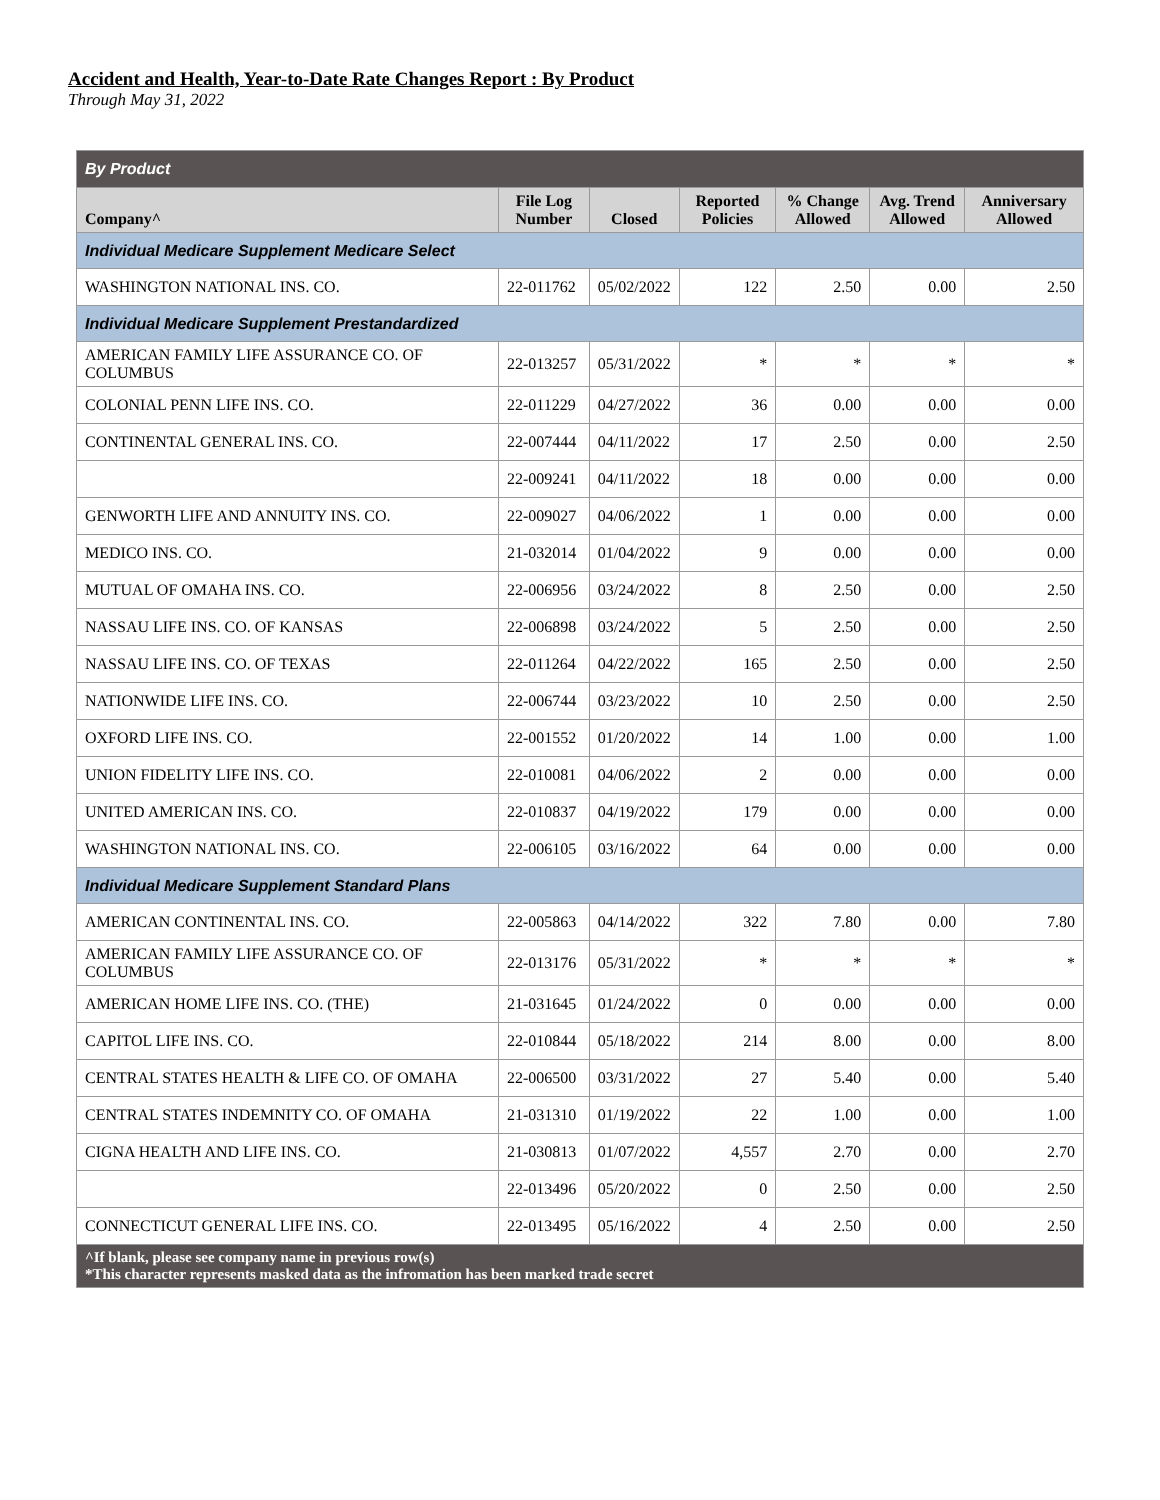Accident and Health, Year-to-Date Rate Changes Report : By Product
Through May 31, 2022
| By Product | | | | | | |
| --- | --- | --- | --- | --- | --- | --- |
| Company^ | File Log Number | Closed | Reported Policies | % Change Allowed | Avg. Trend Allowed | Anniversary Allowed |
| Individual Medicare Supplement Medicare Select | | | | | | |
| WASHINGTON NATIONAL INS. CO. | 22-011762 | 05/02/2022 | 122 | 2.50 | 0.00 | 2.50 |
| Individual Medicare Supplement Prestandardized | | | | | | |
| AMERICAN FAMILY LIFE ASSURANCE CO. OF COLUMBUS | 22-013257 | 05/31/2022 | * | * | * | * |
| COLONIAL PENN LIFE INS. CO. | 22-011229 | 04/27/2022 | 36 | 0.00 | 0.00 | 0.00 |
| CONTINENTAL GENERAL INS. CO. | 22-007444 | 04/11/2022 | 17 | 2.50 | 0.00 | 2.50 |
| | 22-009241 | 04/11/2022 | 18 | 0.00 | 0.00 | 0.00 |
| GENWORTH LIFE AND ANNUITY INS. CO. | 22-009027 | 04/06/2022 | 1 | 0.00 | 0.00 | 0.00 |
| MEDICO INS. CO. | 21-032014 | 01/04/2022 | 9 | 0.00 | 0.00 | 0.00 |
| MUTUAL OF OMAHA INS. CO. | 22-006956 | 03/24/2022 | 8 | 2.50 | 0.00 | 2.50 |
| NASSAU LIFE INS. CO. OF KANSAS | 22-006898 | 03/24/2022 | 5 | 2.50 | 0.00 | 2.50 |
| NASSAU LIFE INS. CO. OF TEXAS | 22-011264 | 04/22/2022 | 165 | 2.50 | 0.00 | 2.50 |
| NATIONWIDE LIFE INS. CO. | 22-006744 | 03/23/2022 | 10 | 2.50 | 0.00 | 2.50 |
| OXFORD LIFE INS. CO. | 22-001552 | 01/20/2022 | 14 | 1.00 | 0.00 | 1.00 |
| UNION FIDELITY LIFE INS. CO. | 22-010081 | 04/06/2022 | 2 | 0.00 | 0.00 | 0.00 |
| UNITED AMERICAN INS. CO. | 22-010837 | 04/19/2022 | 179 | 0.00 | 0.00 | 0.00 |
| WASHINGTON NATIONAL INS. CO. | 22-006105 | 03/16/2022 | 64 | 0.00 | 0.00 | 0.00 |
| Individual Medicare Supplement Standard Plans | | | | | | |
| AMERICAN CONTINENTAL INS. CO. | 22-005863 | 04/14/2022 | 322 | 7.80 | 0.00 | 7.80 |
| AMERICAN FAMILY LIFE ASSURANCE CO. OF COLUMBUS | 22-013176 | 05/31/2022 | * | * | * | * |
| AMERICAN HOME LIFE INS. CO. (THE) | 21-031645 | 01/24/2022 | 0 | 0.00 | 0.00 | 0.00 |
| CAPITOL LIFE INS. CO. | 22-010844 | 05/18/2022 | 214 | 8.00 | 0.00 | 8.00 |
| CENTRAL STATES HEALTH & LIFE CO. OF OMAHA | 22-006500 | 03/31/2022 | 27 | 5.40 | 0.00 | 5.40 |
| CENTRAL STATES INDEMNITY CO. OF OMAHA | 21-031310 | 01/19/2022 | 22 | 1.00 | 0.00 | 1.00 |
| CIGNA HEALTH AND LIFE INS. CO. | 21-030813 | 01/07/2022 | 4,557 | 2.70 | 0.00 | 2.70 |
| | 22-013496 | 05/20/2022 | 0 | 2.50 | 0.00 | 2.50 |
| CONNECTICUT GENERAL LIFE INS. CO. | 22-013495 | 05/16/2022 | 4 | 2.50 | 0.00 | 2.50 |
| ^If blank, please see company name in previous row(s) *This character represents masked data as the infromation has been marked trade secret | | | | | | |